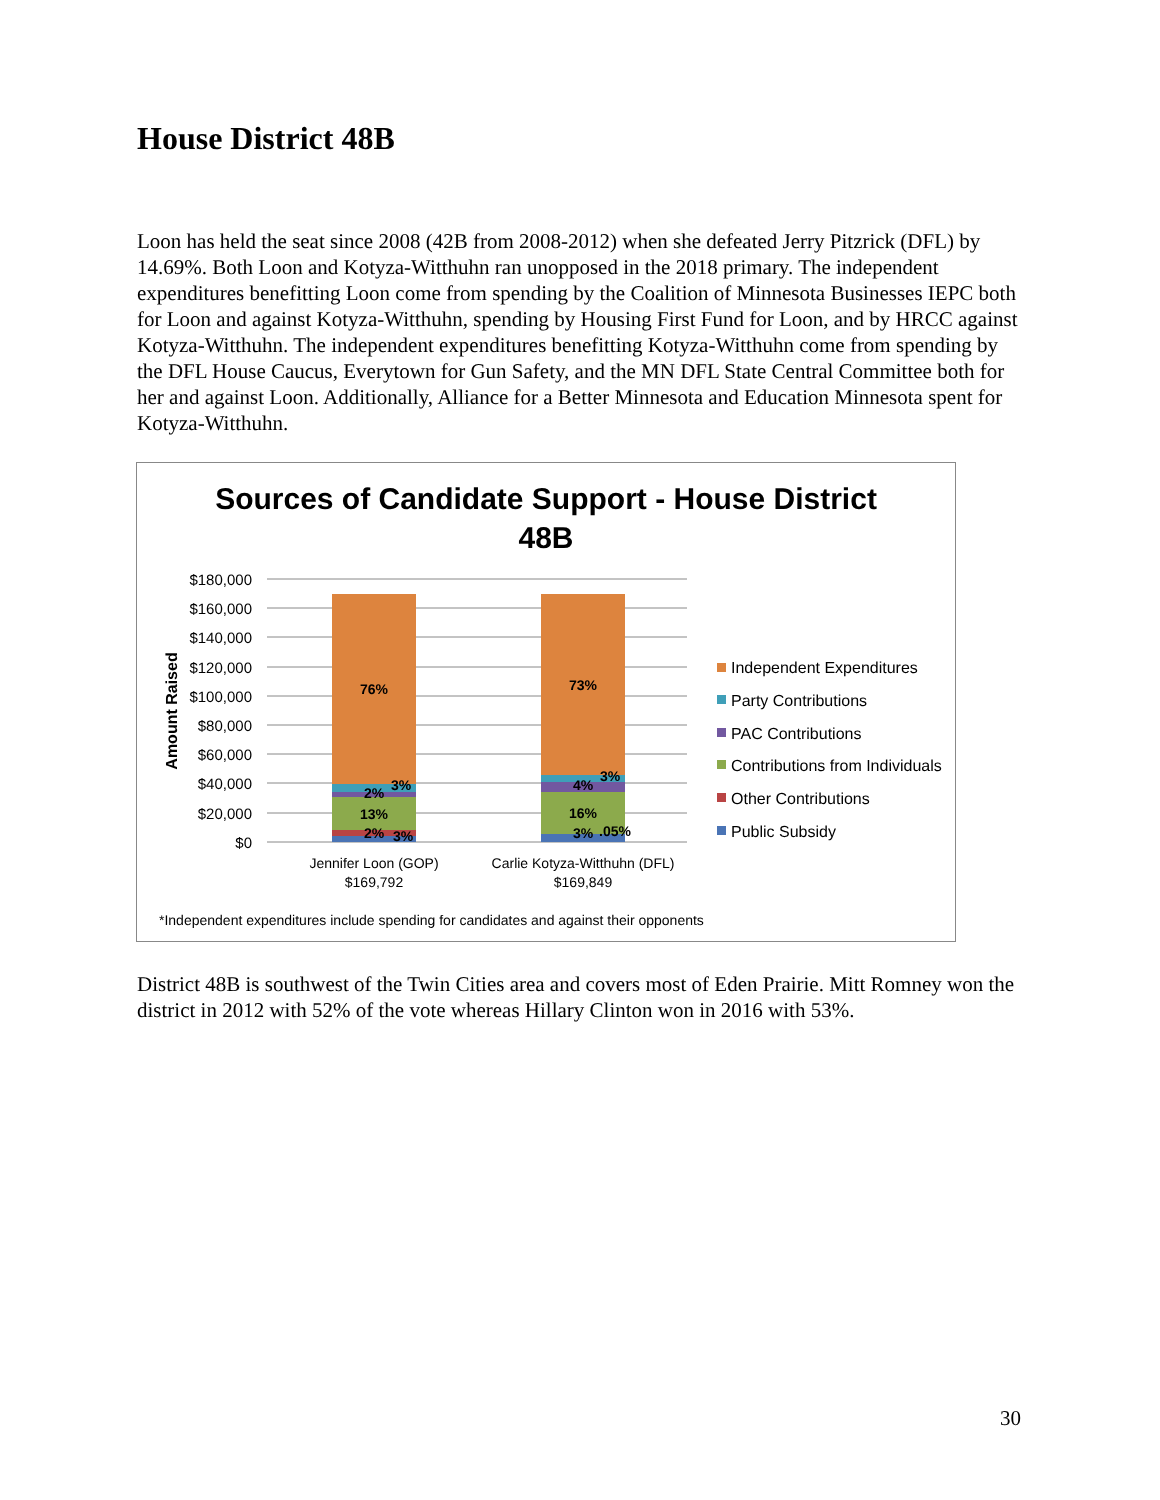House District 48B
Loon has held the seat since 2008 (42B from 2008-2012) when she defeated Jerry Pitzrick (DFL) by 14.69%. Both Loon and Kotyza-Witthuhn ran unopposed in the 2018 primary. The independent expenditures benefitting Loon come from spending by the Coalition of Minnesota Businesses IEPC both for Loon and against Kotyza-Witthuhn, spending by Housing First Fund for Loon, and by HRCC against Kotyza-Witthuhn. The independent expenditures benefitting Kotyza-Witthuhn come from spending by the DFL House Caucus, Everytown for Gun Safety, and the MN DFL State Central Committee both for her and against Loon. Additionally, Alliance for a Better Minnesota and Education Minnesota spent for Kotyza-Witthuhn.
Sources of Candidate Support - House District
48B
$180,000
$160,000
$140,000
$120,000
$100,000
$80,000
$60,000
$40,000
$20,000
$0
Amount Raised
76%
13%
2%
3%
2%
3%
73%
16%
4%
3%
3%
.05%
Jennifer Loon (GOP)
$169,792
Carlie Kotyza-Witthuhn (DFL)
$169,849
Independent Expenditures
Party Contributions
PAC Contributions
Contributions from Individuals
Other Contributions
Public Subsidy
*Independent expenditures include spending for candidates and against their opponents
District 48B is southwest of the Twin Cities area and covers most of Eden Prairie. Mitt Romney won the district in 2012 with 52% of the vote whereas Hillary Clinton won in 2016 with 53%.
30